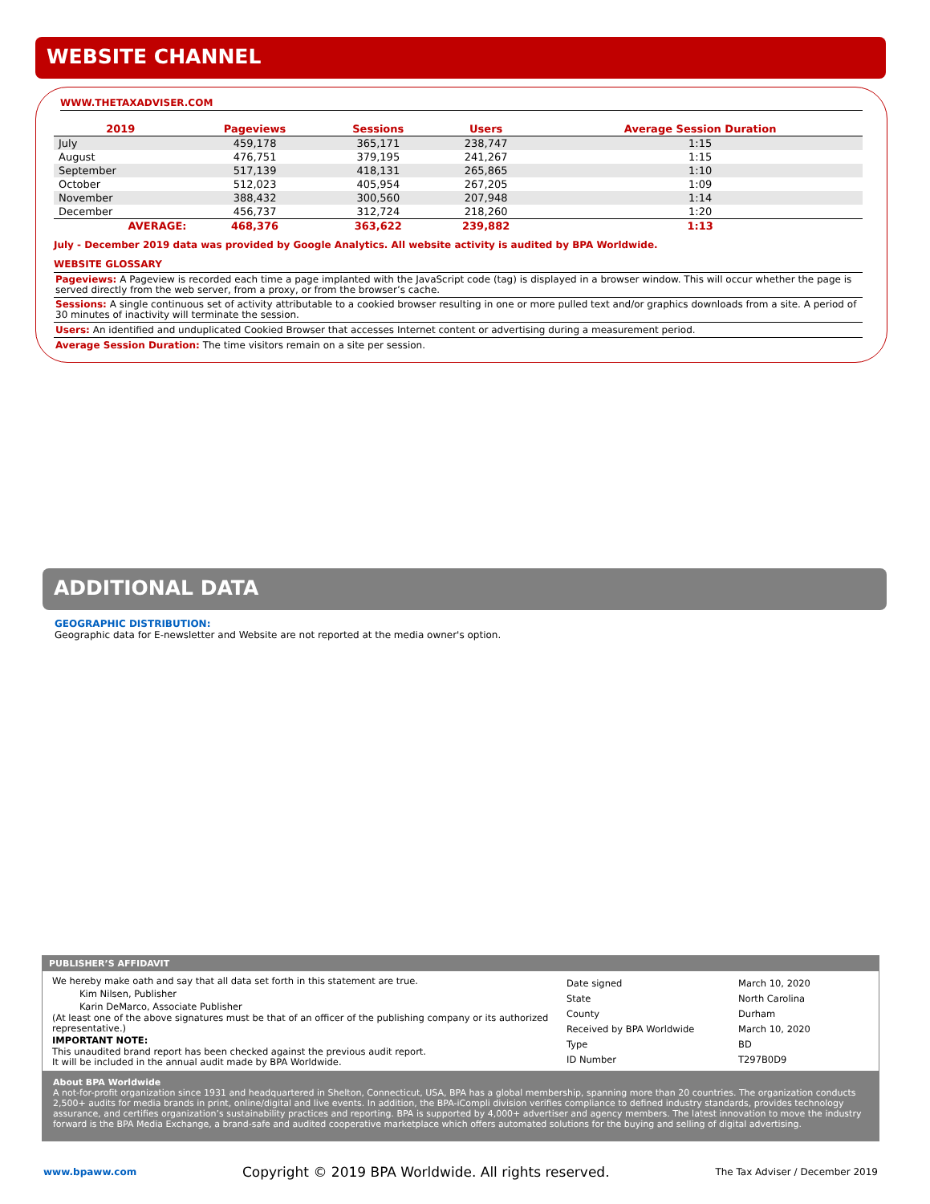WEBSITE CHANNEL
WWW.THETAXADVISER.COM
| 2019 | Pageviews | Sessions | Users | Average Session Duration |
| --- | --- | --- | --- | --- |
| July | 459,178 | 365,171 | 238,747 | 1:15 |
| August | 476,751 | 379,195 | 241,267 | 1:15 |
| September | 517,139 | 418,131 | 265,865 | 1:10 |
| October | 512,023 | 405,954 | 267,205 | 1:09 |
| November | 388,432 | 300,560 | 207,948 | 1:14 |
| December | 456,737 | 312,724 | 218,260 | 1:20 |
| AVERAGE: | 468,376 | 363,622 | 239,882 | 1:13 |
July - December 2019 data was provided by Google Analytics. All website activity is audited by BPA Worldwide.
WEBSITE GLOSSARY
Pageviews: A Pageview is recorded each time a page implanted with the JavaScript code (tag) is displayed in a browser window. This will occur whether the page is served directly from the web server, from a proxy, or from the browser’s cache.
Sessions: A single continuous set of activity attributable to a cookied browser resulting in one or more pulled text and/or graphics downloads from a site. A period of 30 minutes of inactivity will terminate the session.
Users: An identified and unduplicated Cookied Browser that accesses Internet content or advertising during a measurement period.
Average Session Duration: The time visitors remain on a site per session.
ADDITIONAL DATA
GEOGRAPHIC DISTRIBUTION:
Geographic data for E-newsletter and Website are not reported at the media owner's option.
PUBLISHER’S AFFIDAVIT
We hereby make oath and say that all data set forth in this statement are true.
Kim Nilsen, Publisher
Karin DeMarco, Associate Publisher
(At least one of the above signatures must be that of an officer of the publishing company or its authorized representative.)
IMPORTANT NOTE:
This unaudited brand report has been checked against the previous audit report.
It will be included in the annual audit made by BPA Worldwide.
| Date signed | March 10, 2020 |
| State | North Carolina |
| County | Durham |
| Received by BPA Worldwide | March 10, 2020 |
| Type | BD |
| ID Number | T297B0D9 |
About BPA Worldwide
A not-for-profit organization since 1931 and headquartered in Shelton, Connecticut, USA, BPA has a global membership, spanning more than 20 countries. The organization conducts 2,500+ audits for media brands in print, online/digital and live events. In addition, the BPA-iCompli division verifies compliance to defined industry standards, provides technology assurance, and certifies organization’s sustainability practices and reporting. BPA is supported by 4,000+ advertiser and agency members. The latest innovation to move the industry forward is the BPA Media Exchange, a brand-safe and audited cooperative marketplace which offers automated solutions for the buying and selling of digital advertising.
www.bpaww.com Copyright © 2019 BPA Worldwide. All rights reserved. The Tax Adviser / December 2019